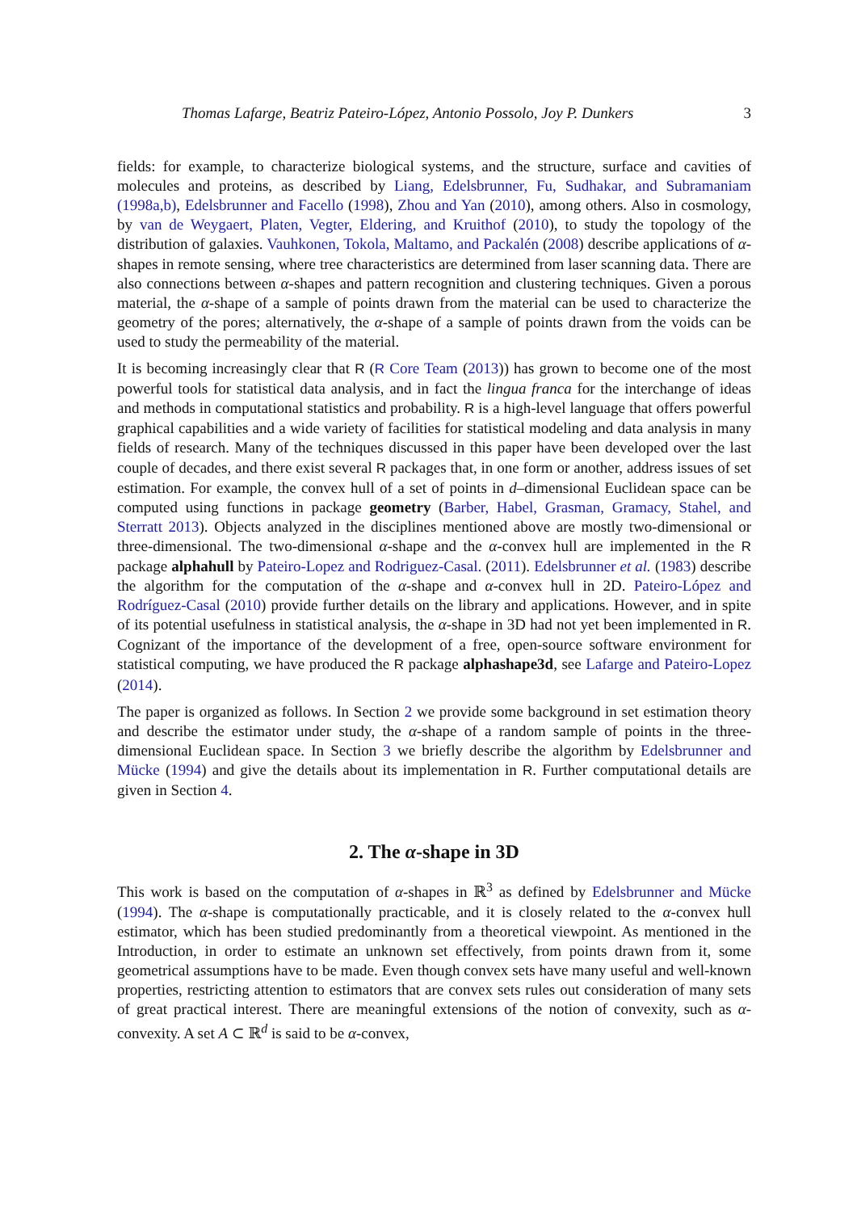Thomas Lafarge, Beatriz Pateiro-López, Antonio Possolo, Joy P. Dunkers 3
fields: for example, to characterize biological systems, and the structure, surface and cavities of molecules and proteins, as described by Liang, Edelsbrunner, Fu, Sudhakar, and Subramaniam (1998a,b), Edelsbrunner and Facello (1998), Zhou and Yan (2010), among others. Also in cosmology, by van de Weygaert, Platen, Vegter, Eldering, and Kruithof (2010), to study the topology of the distribution of galaxies. Vauhkonen, Tokola, Maltamo, and Packalén (2008) describe applications of α-shapes in remote sensing, where tree characteristics are determined from laser scanning data. There are also connections between α-shapes and pattern recognition and clustering techniques. Given a porous material, the α-shape of a sample of points drawn from the material can be used to characterize the geometry of the pores; alternatively, the α-shape of a sample of points drawn from the voids can be used to study the permeability of the material.
It is becoming increasingly clear that R (R Core Team (2013)) has grown to become one of the most powerful tools for statistical data analysis, and in fact the lingua franca for the interchange of ideas and methods in computational statistics and probability. R is a high-level language that offers powerful graphical capabilities and a wide variety of facilities for statistical modeling and data analysis in many fields of research. Many of the techniques discussed in this paper have been developed over the last couple of decades, and there exist several R packages that, in one form or another, address issues of set estimation. For example, the convex hull of a set of points in d–dimensional Euclidean space can be computed using functions in package geometry (Barber, Habel, Grasman, Gramacy, Stahel, and Sterratt 2013). Objects analyzed in the disciplines mentioned above are mostly two-dimensional or three-dimensional. The two-dimensional α-shape and the α-convex hull are implemented in the R package alphahull by Pateiro-Lopez and Rodriguez-Casal. (2011). Edelsbrunner et al. (1983) describe the algorithm for the computation of the α-shape and α-convex hull in 2D. Pateiro-López and Rodríguez-Casal (2010) provide further details on the library and applications. However, and in spite of its potential usefulness in statistical analysis, the α-shape in 3D had not yet been implemented in R. Cognizant of the importance of the development of a free, open-source software environment for statistical computing, we have produced the R package alphashape3d, see Lafarge and Pateiro-Lopez (2014).
The paper is organized as follows. In Section 2 we provide some background in set estimation theory and describe the estimator under study, the α-shape of a random sample of points in the three-dimensional Euclidean space. In Section 3 we briefly describe the algorithm by Edelsbrunner and Mücke (1994) and give the details about its implementation in R. Further computational details are given in Section 4.
2. The α-shape in 3D
This work is based on the computation of α-shapes in ℝ<sup>3</sup> as defined by Edelsbrunner and Mücke (1994). The α-shape is computationally practicable, and it is closely related to the α-convex hull estimator, which has been studied predominantly from a theoretical viewpoint. As mentioned in the Introduction, in order to estimate an unknown set effectively, from points drawn from it, some geometrical assumptions have to be made. Even though convex sets have many useful and well-known properties, restricting attention to estimators that are convex sets rules out consideration of many sets of great practical interest. There are meaningful extensions of the notion of convexity, such as α-convexity. A set A ⊂ ℝ<sup>d</sup> is said to be α-convex,